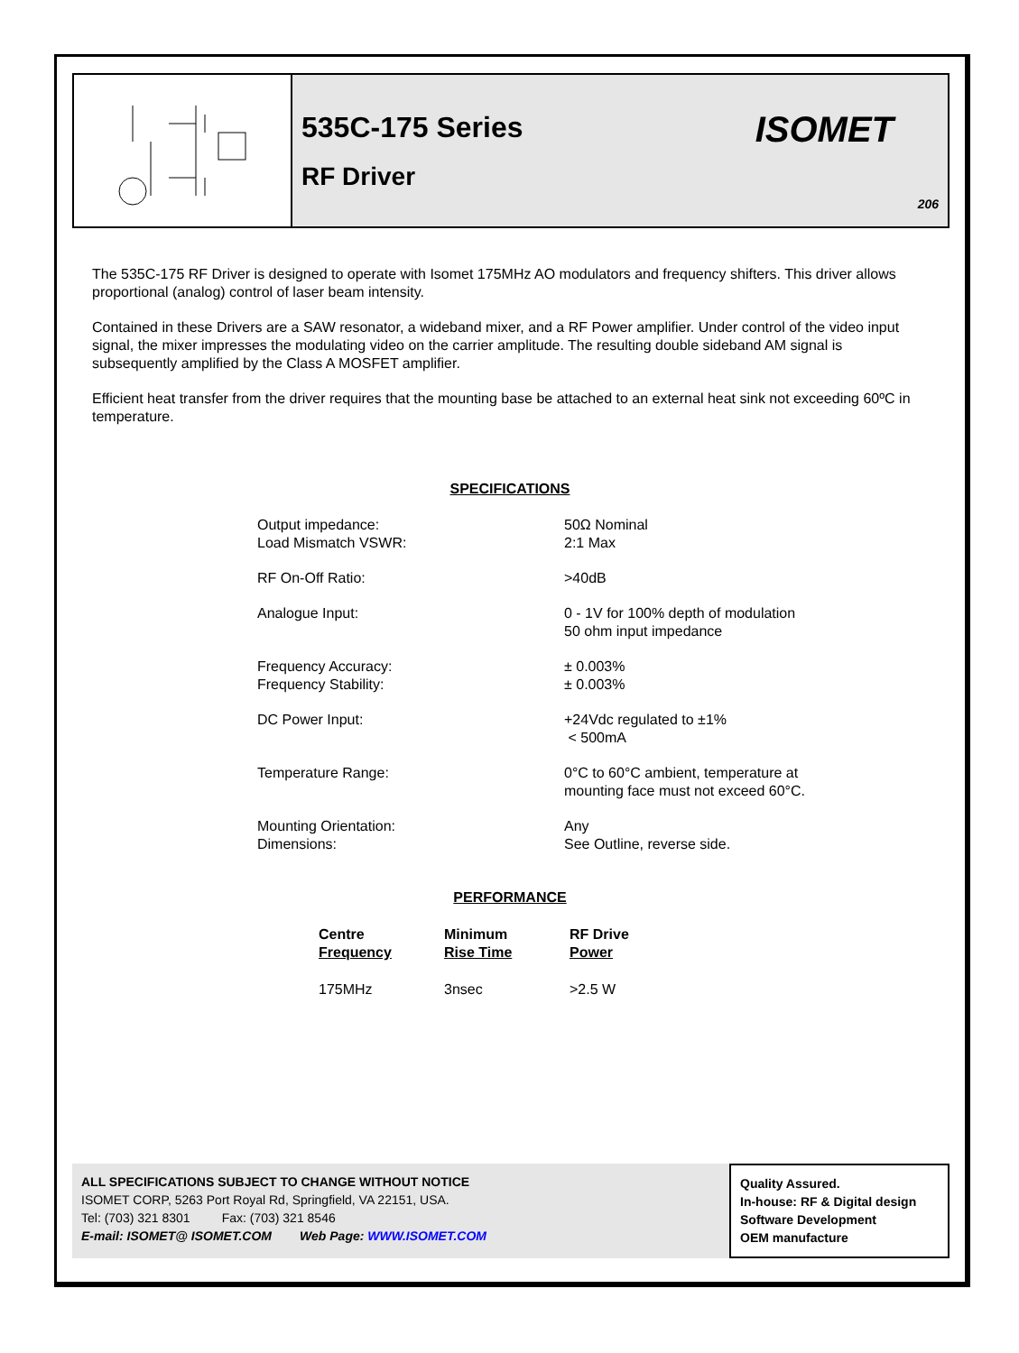535C-175 Series
RF Driver
ISOMET
206
The 535C-175 RF Driver is designed to operate with Isomet 175MHz AO modulators and frequency shifters. This driver allows proportional (analog) control of laser beam intensity.
Contained in these Drivers are a SAW resonator, a wideband mixer, and a RF Power amplifier. Under control of the video input signal, the mixer impresses the modulating video on the carrier amplitude. The resulting double sideband AM signal is subsequently amplified by the Class A MOSFET amplifier.
Efficient heat transfer from the driver requires that the mounting base be attached to an external heat sink not exceeding 60ºC in temperature.
SPECIFICATIONS
| Output impedance: Load Mismatch VSWR: | 50Ω Nominal 2:1 Max |
| RF On-Off Ratio: | >40dB |
| Analogue Input: | 0 - 1V for 100% depth of modulation 50 ohm input impedance |
| Frequency Accuracy: Frequency Stability: | ± 0.003% ± 0.003% |
| DC Power Input: | +24Vdc regulated to ±1% < 500mA |
| Temperature Range: | 0°C to 60°C ambient, temperature at mounting face must not exceed 60°C. |
| Mounting Orientation: Dimensions: | Any See Outline, reverse side. |
PERFORMANCE
| Centre Frequency | Minimum Rise Time | RF Drive Power |
| --- | --- | --- |
| 175MHz | 3nsec | >2.5 W |
ALL SPECIFICATIONS SUBJECT TO CHANGE WITHOUT NOTICE
ISOMET CORP, 5263 Port Royal Rd, Springfield, VA 22151, USA.
Tel: (703) 321 8301 Fax: (703) 321 8546
E-mail: ISOMET@ ISOMET.COM Web Page: WWW.ISOMET.COM
Quality Assured.
In-house: RF & Digital design
Software Development
OEM manufacture